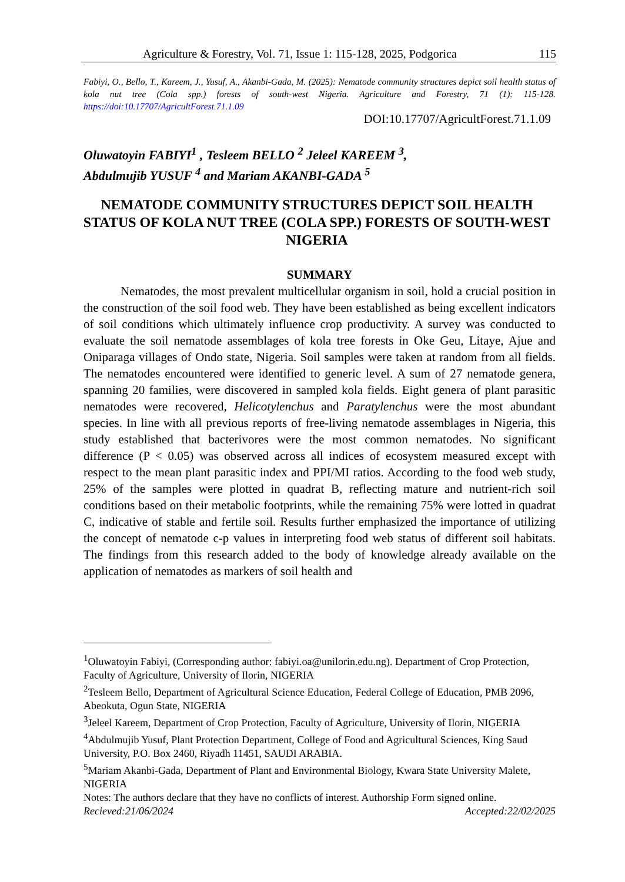Agriculture & Forestry, Vol. 71, Issue 1: 115-128, 2025, Podgorica 115
Fabiyi, O., Bello, T., Kareem, J., Yusuf, A., Akanbi-Gada, M. (2025): Nematode community structures depict soil health status of kola nut tree (Cola spp.) forests of south-west Nigeria. Agriculture and Forestry, 71 (1): 115-128. https://doi:10.17707/AgricultForest.71.1.09
DOI:10.17707/AgricultForest.71.1.09
Oluwatoyin FABIYI<sup>1</sup> , Tesleem BELLO <sup>2</sup> Jeleel KAREEM <sup>3</sup>,
Abdulmujib YUSUF <sup>4</sup> and Mariam AKANBI-GADA <sup>5</sup>
NEMATODE COMMUNITY STRUCTURES DEPICT SOIL HEALTH STATUS OF KOLA NUT TREE (COLA SPP.) FORESTS OF SOUTH-WEST NIGERIA
SUMMARY
Nematodes, the most prevalent multicellular organism in soil, hold a crucial position in the construction of the soil food web. They have been established as being excellent indicators of soil conditions which ultimately influence crop productivity. A survey was conducted to evaluate the soil nematode assemblages of kola tree forests in Oke Geu, Litaye, Ajue and Oniparaga villages of Ondo state, Nigeria. Soil samples were taken at random from all fields. The nematodes encountered were identified to generic level. A sum of 27 nematode genera, spanning 20 families, were discovered in sampled kola fields. Eight genera of plant parasitic nematodes were recovered, Helicotylenchus and Paratylenchus were the most abundant species. In line with all previous reports of free-living nematode assemblages in Nigeria, this study established that bacterivores were the most common nematodes. No significant difference (P < 0.05) was observed across all indices of ecosystem measured except with respect to the mean plant parasitic index and PPI/MI ratios. According to the food web study, 25% of the samples were plotted in quadrat B, reflecting mature and nutrient-rich soil conditions based on their metabolic footprints, while the remaining 75% were lotted in quadrat C, indicative of stable and fertile soil. Results further emphasized the importance of utilizing the concept of nematode c-p values in interpreting food web status of different soil habitats. The findings from this research added to the body of knowledge already available on the application of nematodes as markers of soil health and
<sup>1</sup> Oluwatoyin Fabiyi, (Corresponding author: fabiyi.oa@unilorin.edu.ng). Department of Crop Protection, Faculty of Agriculture, University of Ilorin, NIGERIA
<sup>2</sup> Tesleem Bello, Department of Agricultural Science Education, Federal College of Education, PMB 2096, Abeokuta, Ogun State, NIGERIA
<sup>3</sup> Jeleel Kareem, Department of Crop Protection, Faculty of Agriculture, University of Ilorin, NIGERIA
<sup>4</sup> Abdulmujib Yusuf, Plant Protection Department, College of Food and Agricultural Sciences, King Saud University, P.O. Box 2460, Riyadh 11451, SAUDI ARABIA.
<sup>5</sup> Mariam Akanbi-Gada, Department of Plant and Environmental Biology, Kwara State University Malete, NIGERIA
Notes: The authors declare that they have no conflicts of interest. Authorship Form signed online.
Recieved:21/06/2024 Accepted:22/02/2025